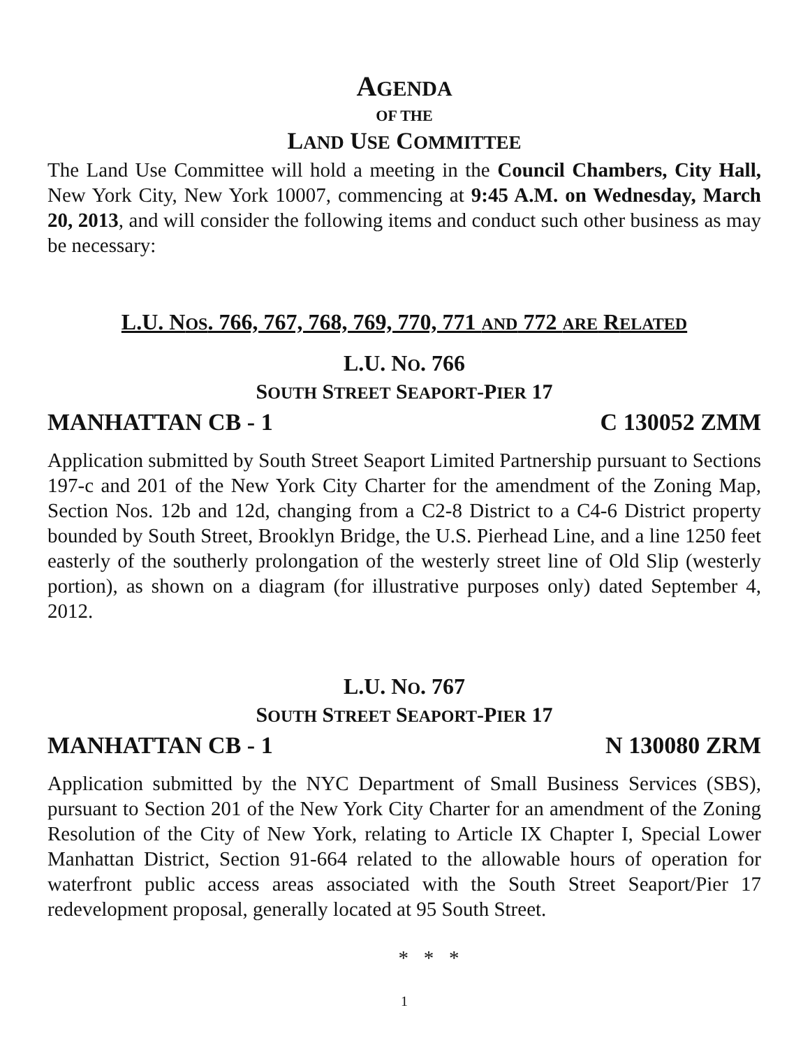AGENDA
OF THE
LAND USE COMMITTEE
The Land Use Committee will hold a meeting in the Council Chambers, City Hall, New York City, New York 10007, commencing at 9:45 A.M. on Wednesday, March 20, 2013, and will consider the following items and conduct such other business as may be necessary:
L.U. NOS. 766, 767, 768, 769, 770, 771 AND 772 ARE RELATED
L.U. NO. 766
SOUTH STREET SEAPORT-PIER 17
MANHATTAN CB - 1 C 130052 ZMM
Application submitted by South Street Seaport Limited Partnership pursuant to Sections 197-c and 201 of the New York City Charter for the amendment of the Zoning Map, Section Nos. 12b and 12d, changing from a C2-8 District to a C4-6 District property bounded by South Street, Brooklyn Bridge, the U.S. Pierhead Line, and a line 1250 feet easterly of the southerly prolongation of the westerly street line of Old Slip (westerly portion), as shown on a diagram (for illustrative purposes only) dated September 4, 2012.
L.U. NO. 767
SOUTH STREET SEAPORT-PIER 17
MANHATTAN CB - 1 N 130080 ZRM
Application submitted by the NYC Department of Small Business Services (SBS), pursuant to Section 201 of the New York City Charter for an amendment of the Zoning Resolution of the City of New York, relating to Article IX Chapter I, Special Lower Manhattan District, Section 91-664 related to the allowable hours of operation for waterfront public access areas associated with the South Street Seaport/Pier 17 redevelopment proposal, generally located at 95 South Street.
* * *
1